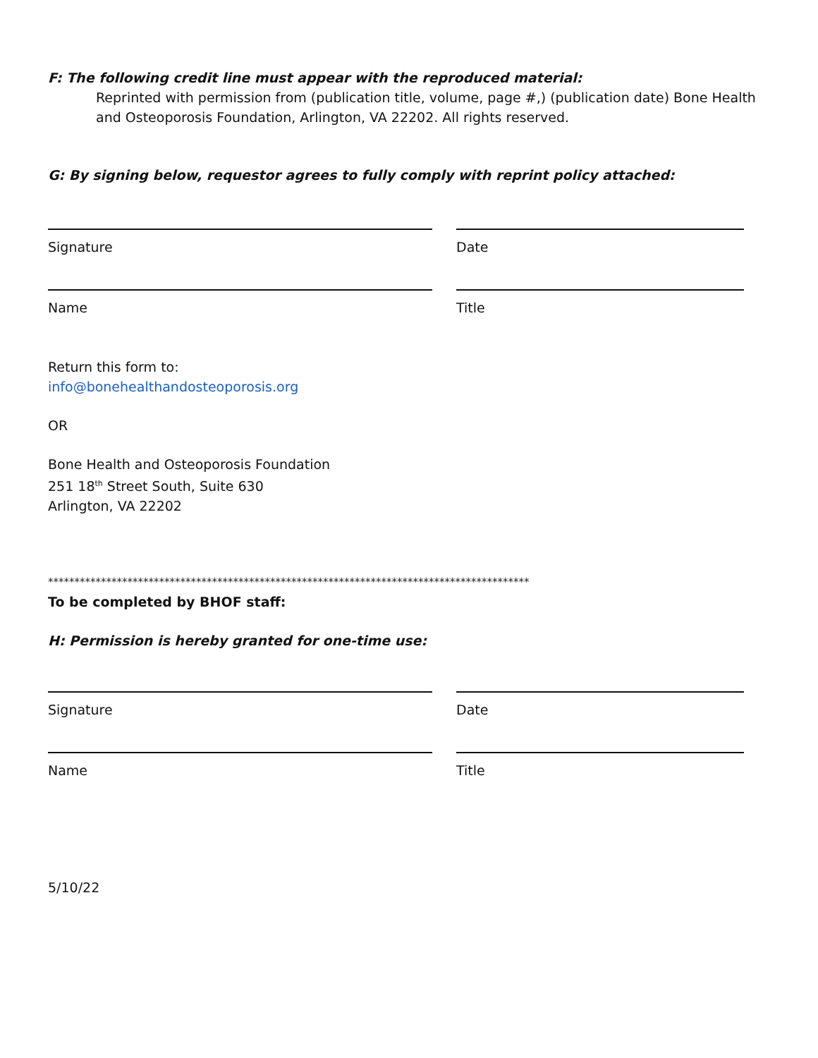F: The following credit line must appear with the reproduced material:
Reprinted with permission from (publication title, volume, page #,) (publication date) Bone Health and Osteoporosis Foundation, Arlington, VA 22202. All rights reserved.
G: By signing below, requestor agrees to fully comply with reprint policy attached:
Signature Date
Name Title
Return this form to:
info@bonehealthandosteoporosis.org
OR
Bone Health and Osteoporosis Foundation
251 18<sup>th</sup> Street South, Suite 630
Arlington, VA 22202
*******************************************************************************************
To be completed by BHOF staff:
H: Permission is hereby granted for one-time use:
Signature Date
Name Title
5/10/22